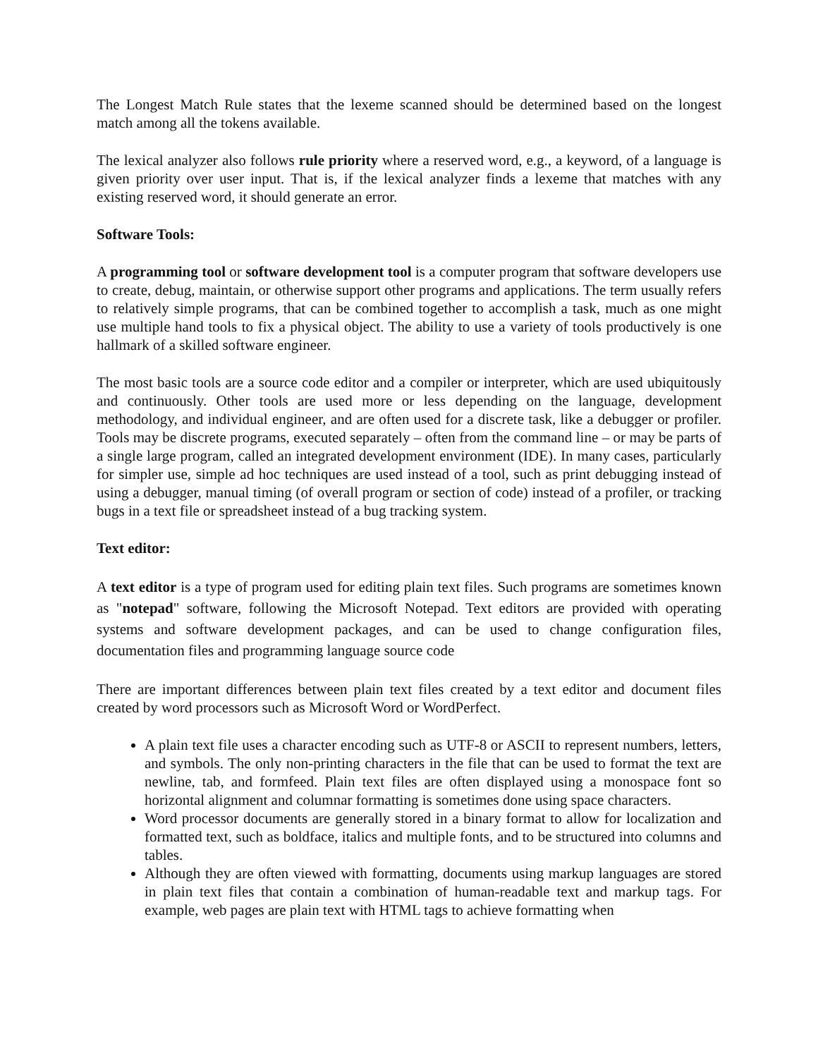The Longest Match Rule states that the lexeme scanned should be determined based on the longest match among all the tokens available.
The lexical analyzer also follows rule priority where a reserved word, e.g., a keyword, of a language is given priority over user input. That is, if the lexical analyzer finds a lexeme that matches with any existing reserved word, it should generate an error.
Software Tools:
A programming tool or software development tool is a computer program that software developers use to create, debug, maintain, or otherwise support other programs and applications. The term usually refers to relatively simple programs, that can be combined together to accomplish a task, much as one might use multiple hand tools to fix a physical object. The ability to use a variety of tools productively is one hallmark of a skilled software engineer.
The most basic tools are a source code editor and a compiler or interpreter, which are used ubiquitously and continuously. Other tools are used more or less depending on the language, development methodology, and individual engineer, and are often used for a discrete task, like a debugger or profiler. Tools may be discrete programs, executed separately – often from the command line – or may be parts of a single large program, called an integrated development environment (IDE). In many cases, particularly for simpler use, simple ad hoc techniques are used instead of a tool, such as print debugging instead of using a debugger, manual timing (of overall program or section of code) instead of a profiler, or tracking bugs in a text file or spreadsheet instead of a bug tracking system.
Text editor:
A text editor is a type of program used for editing plain text files. Such programs are sometimes known as "notepad" software, following the Microsoft Notepad. Text editors are provided with operating systems and software development packages, and can be used to change configuration files, documentation files and programming language source code
There are important differences between plain text files created by a text editor and document files created by word processors such as Microsoft Word or WordPerfect.
A plain text file uses a character encoding such as UTF-8 or ASCII to represent numbers, letters, and symbols. The only non-printing characters in the file that can be used to format the text are newline, tab, and formfeed. Plain text files are often displayed using a monospace font so horizontal alignment and columnar formatting is sometimes done using space characters.
Word processor documents are generally stored in a binary format to allow for localization and formatted text, such as boldface, italics and multiple fonts, and to be structured into columns and tables.
Although they are often viewed with formatting, documents using markup languages are stored in plain text files that contain a combination of human-readable text and markup tags. For example, web pages are plain text with HTML tags to achieve formatting when